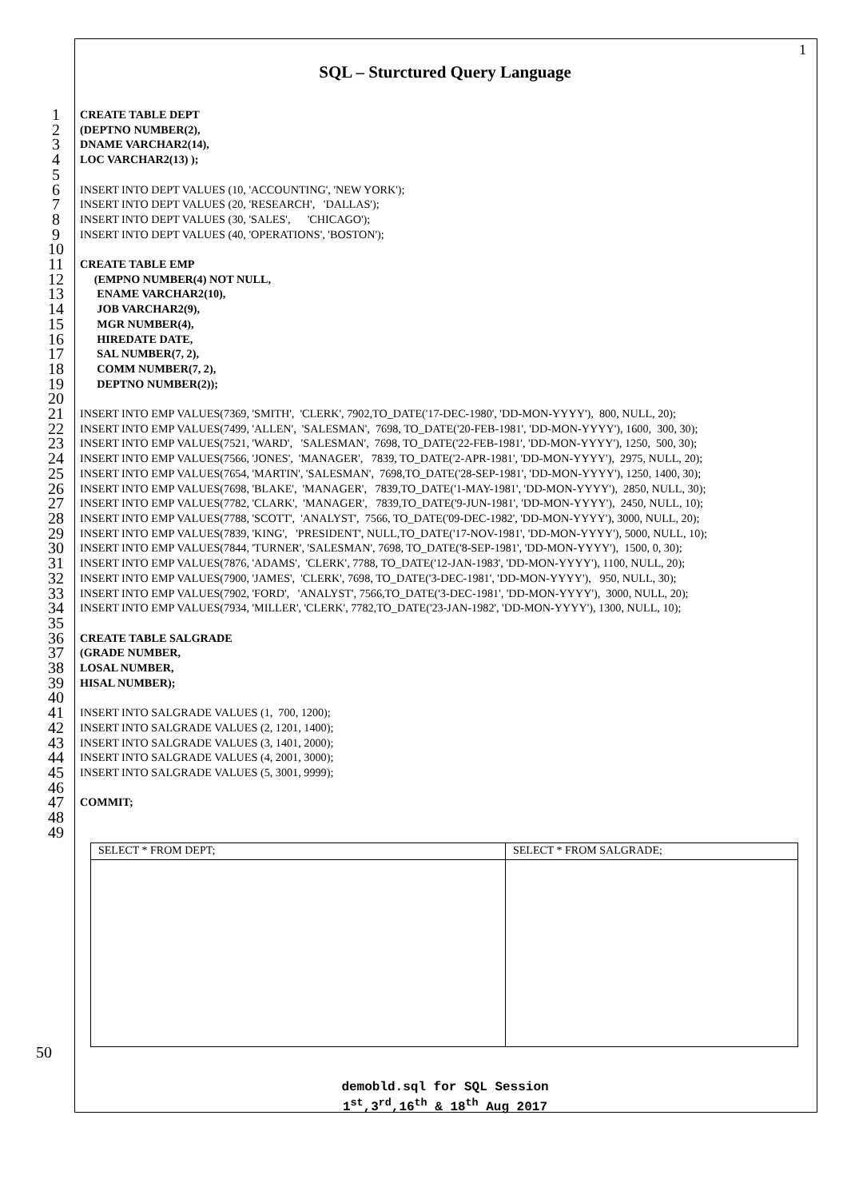1
SQL – Sturctured Query Language
1 CREATE TABLE DEPT
2 (DEPTNO NUMBER(2),
3 DNAME VARCHAR2(14),
4 LOC VARCHAR2(13) );
5
6 INSERT INTO DEPT VALUES (10, 'ACCOUNTING', 'NEW YORK');
7 INSERT INTO DEPT VALUES (20, 'RESEARCH', 'DALLAS');
8 INSERT INTO DEPT VALUES (30, 'SALES', 'CHICAGO');
9 INSERT INTO DEPT VALUES (40, 'OPERATIONS', 'BOSTON');
10
11 CREATE TABLE EMP
12 (EMPNO NUMBER(4) NOT NULL,
13 ENAME VARCHAR2(10),
14 JOB VARCHAR2(9),
15 MGR NUMBER(4),
16 HIREDATE DATE,
17 SAL NUMBER(7, 2),
18 COMM NUMBER(7, 2),
19 DEPTNO NUMBER(2));
20
21 INSERT INTO EMP VALUES(7369, 'SMITH', 'CLERK', 7902,TO_DATE('17-DEC-1980', 'DD-MON-YYYY'), 800, NULL, 20);
22 INSERT INTO EMP VALUES(7499, 'ALLEN', 'SALESMAN', 7698, TO_DATE('20-FEB-1981', 'DD-MON-YYYY'), 1600, 300, 30);
23 INSERT INTO EMP VALUES(7521, 'WARD', 'SALESMAN', 7698, TO_DATE('22-FEB-1981', 'DD-MON-YYYY'), 1250, 500, 30);
24 INSERT INTO EMP VALUES(7566, 'JONES', 'MANAGER', 7839, TO_DATE('2-APR-1981', 'DD-MON-YYYY'), 2975, NULL, 20);
25 INSERT INTO EMP VALUES(7654, 'MARTIN', 'SALESMAN', 7698,TO_DATE('28-SEP-1981', 'DD-MON-YYYY'), 1250, 1400, 30);
26 INSERT INTO EMP VALUES(7698, 'BLAKE', 'MANAGER', 7839,TO_DATE('1-MAY-1981', 'DD-MON-YYYY'), 2850, NULL, 30);
27 INSERT INTO EMP VALUES(7782, 'CLARK', 'MANAGER', 7839,TO_DATE('9-JUN-1981', 'DD-MON-YYYY'), 2450, NULL, 10);
28 INSERT INTO EMP VALUES(7788, 'SCOTT', 'ANALYST', 7566, TO_DATE('09-DEC-1982', 'DD-MON-YYYY'), 3000, NULL, 20);
29 INSERT INTO EMP VALUES(7839, 'KING', 'PRESIDENT', NULL,TO_DATE('17-NOV-1981', 'DD-MON-YYYY'), 5000, NULL, 10);
30 INSERT INTO EMP VALUES(7844, 'TURNER', 'SALESMAN', 7698, TO_DATE('8-SEP-1981', 'DD-MON-YYYY'), 1500, 0, 30);
31 INSERT INTO EMP VALUES(7876, 'ADAMS', 'CLERK', 7788, TO_DATE('12-JAN-1983', 'DD-MON-YYYY'), 1100, NULL, 20);
32 INSERT INTO EMP VALUES(7900, 'JAMES', 'CLERK', 7698, TO_DATE('3-DEC-1981', 'DD-MON-YYYY'), 950, NULL, 30);
33 INSERT INTO EMP VALUES(7902, 'FORD', 'ANALYST', 7566,TO_DATE('3-DEC-1981', 'DD-MON-YYYY'), 3000, NULL, 20);
34 INSERT INTO EMP VALUES(7934, 'MILLER', 'CLERK', 7782,TO_DATE('23-JAN-1982', 'DD-MON-YYYY'), 1300, NULL, 10);
35
36 CREATE TABLE SALGRADE
37 (GRADE NUMBER,
38 LOSAL NUMBER,
39 HISAL NUMBER);
40
41 INSERT INTO SALGRADE VALUES (1, 700, 1200);
42 INSERT INTO SALGRADE VALUES (2, 1201, 1400);
43 INSERT INTO SALGRADE VALUES (3, 1401, 2000);
44 INSERT INTO SALGRADE VALUES (4, 2001, 3000);
45 INSERT INTO SALGRADE VALUES (5, 3001, 9999);
46
47 COMMIT;
48
49
| SELECT * FROM DEPT; | SELECT * FROM SALGRADE; |
| --- | --- |
50
demobld.sql for SQL Session
1<sup>st</sup>,3<sup>rd</sup>,16<sup>th</sup> & 18<sup>th</sup> Aug 2017